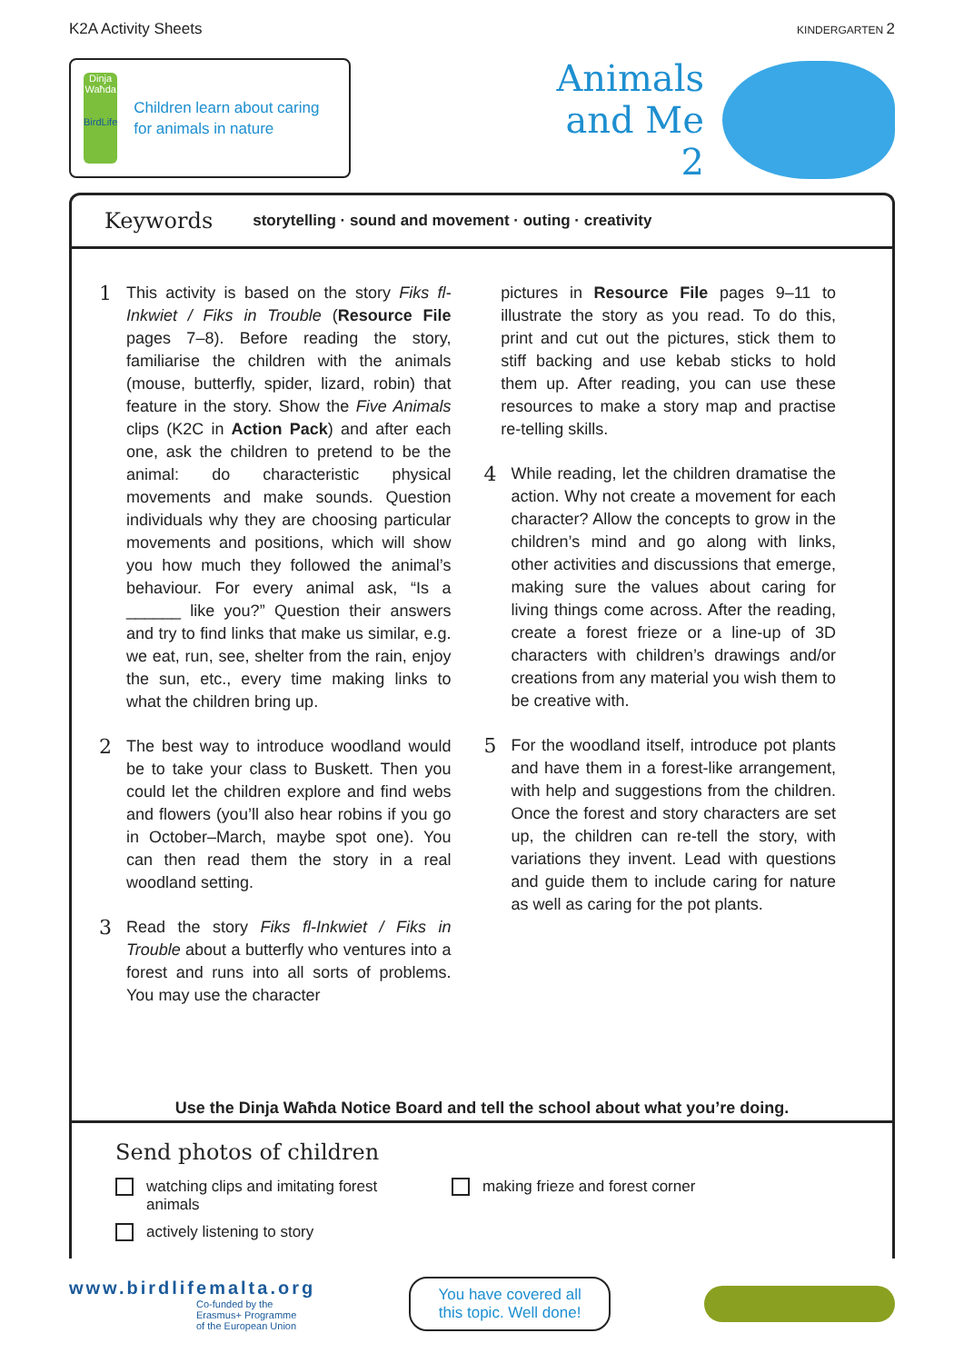K2A Activity Sheets KINDERGARTEN 2
Dinja Waħda
BirdLife
Children learn about caring for animals in nature
Animals
and Me
2
Keywords storytelling · sound and movement · outing · creativity
1
This activity is based on the story Fiks fl-Inkwiet / Fiks in Trouble (Resource File pages 7–8). Before reading the story, familiarise the children with the animals (mouse, butterfly, spider, lizard, robin) that feature in the story. Show the Five Animals clips (K2C in Action Pack) and after each one, ask the children to pretend to be the animal: do characteristic physical movements and make sounds. Question individuals why they are choosing particular movements and positions, which will show you how much they followed the animal’s behaviour. For every animal ask, “Is a ______ like you?” Question their answers and try to find links that make us similar, e.g. we eat, run, see, shelter from the rain, enjoy the sun, etc., every time making links to what the children bring up.
2
The best way to introduce woodland would be to take your class to Buskett. Then you could let the children explore and find webs and flowers (you’ll also hear robins if you go in October–March, maybe spot one). You can then read them the story in a real woodland setting.
3
Read the story Fiks fl-Inkwiet / Fiks in Trouble about a butterfly who ventures into a forest and runs into all sorts of problems. You may use the character
pictures in Resource File pages 9–11 to illustrate the story as you read. To do this, print and cut out the pictures, stick them to stiff backing and use kebab sticks to hold them up. After reading, you can use these resources to make a story map and practise re-telling skills.
4
While reading, let the children dramatise the action. Why not create a movement for each character? Allow the concepts to grow in the children’s mind and go along with links, other activities and discussions that emerge, making sure the values about caring for living things come across. After the reading, create a forest frieze or a line-up of 3D characters with children’s drawings and/or creations from any material you wish them to be creative with.
5
For the woodland itself, introduce pot plants and have them in a forest-like arrangement, with help and suggestions from the children. Once the forest and story characters are set up, the children can re-tell the story, with variations they invent. Lead with questions and guide them to include caring for nature as well as caring for the pot plants.
Use the Dinja Waħda Notice Board and tell the school about what you’re doing.
Send photos of children
watching clips and imitating forest animals
actively listening to story
making frieze and forest corner
www.birdlifemalta.org
Co-funded by the
Erasmus+ Programme
of the European Union
You have covered all
this topic. Well done!